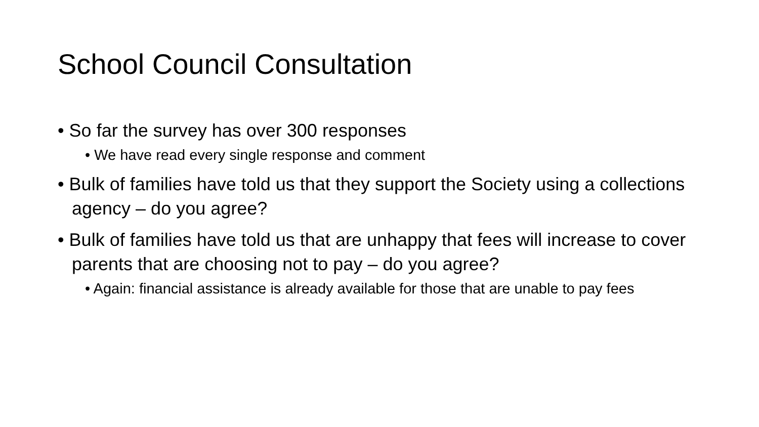School Council Consultation
• So far the survey has over 300 responses
• We have read every single response and comment
• Bulk of families have told us that they support the Society using a collections agency – do you agree?
• Bulk of families have told us that are unhappy that fees will increase to cover parents that are choosing not to pay – do you agree?
• Again: financial assistance is already available for those that are unable to pay fees